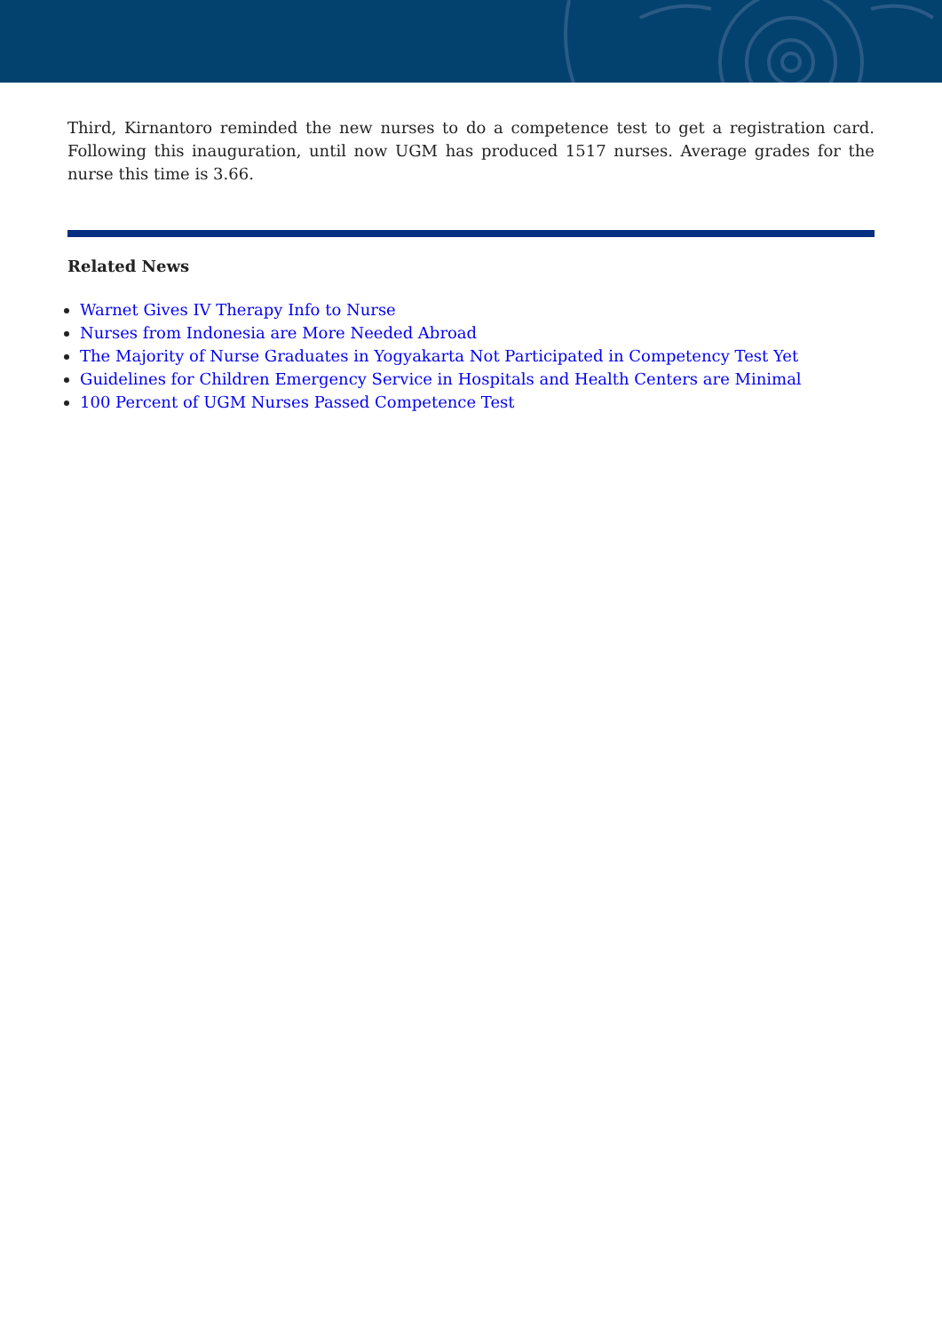Third, Kirnantoro reminded the new nurses to do a competence test to get a registration card. Following this inauguration, until now UGM has produced 1517 nurses. Average grades for the nurse this time is 3.66.
Related News
Warnet Gives IV Therapy Info to Nurse
Nurses from Indonesia are More Needed Abroad
The Majority of Nurse Graduates in Yogyakarta Not Participated in Competency Test Yet
Guidelines for Children Emergency Service in Hospitals and Health Centers are Minimal
100 Percent of UGM Nurses Passed Competence Test